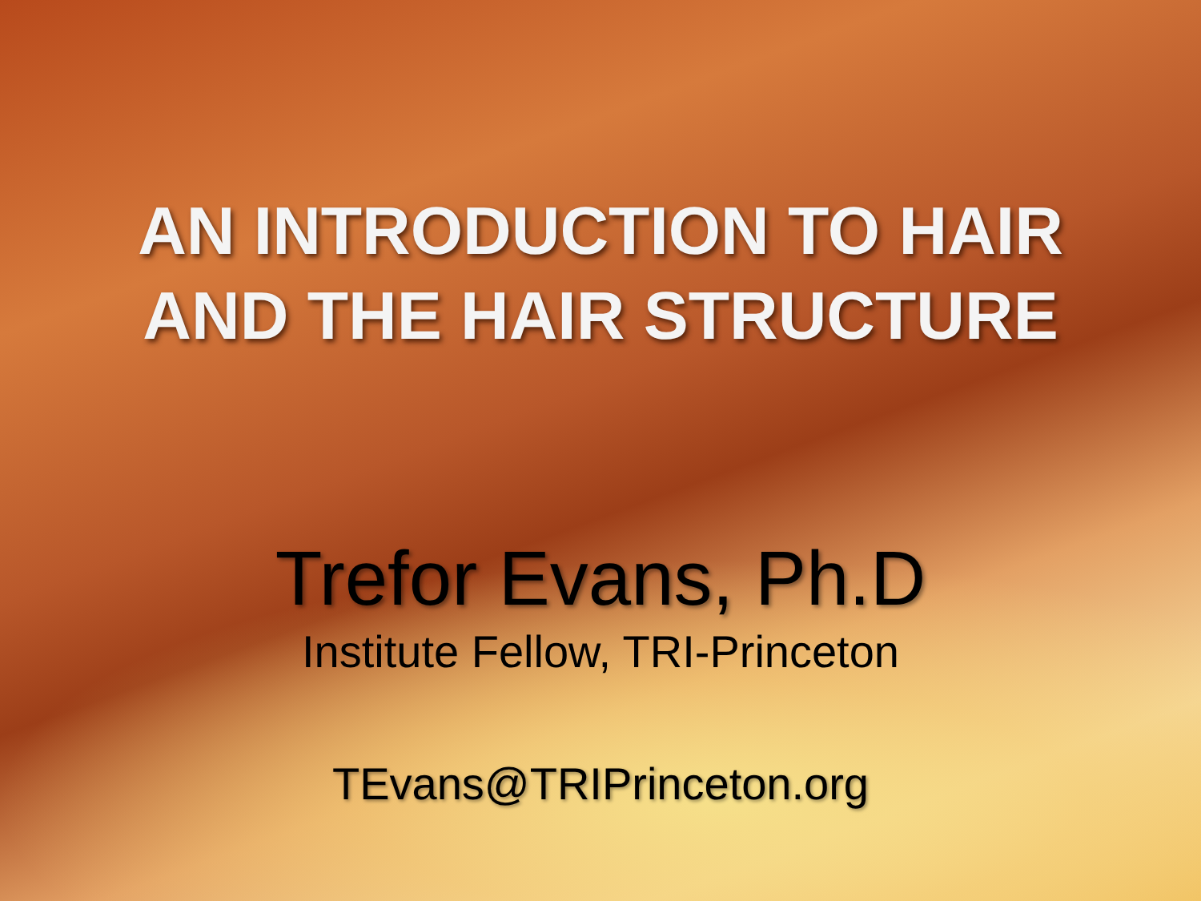AN INTRODUCTION TO HAIR
AND THE HAIR STRUCTURE
Trefor Evans, Ph.D
Institute Fellow, TRI-Princeton
TEvans@TRIPrinceton.org